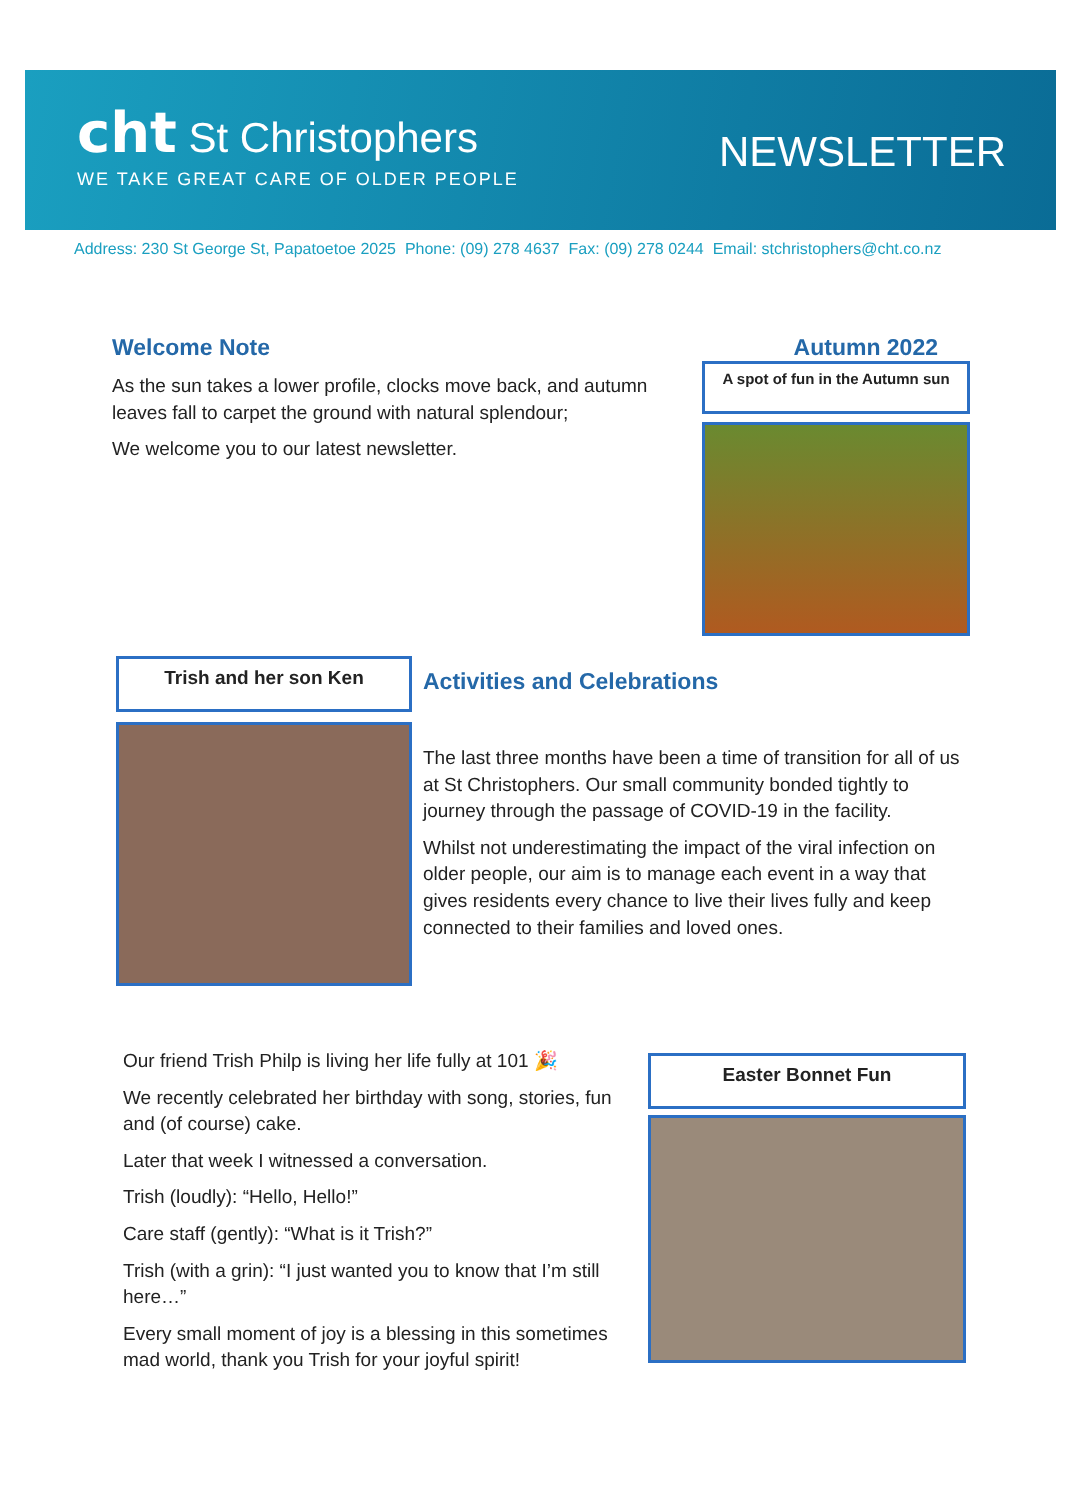cht St Christophers
WE TAKE GREAT CARE OF OLDER PEOPLE
NEWSLETTER
Address: 230 St George St, Papatoetoe 2025 Phone: (09) 278 4637 Fax: (09) 278 0244 Email: stchristophers@cht.co.nz
Welcome Note
As the sun takes a lower profile, clocks move back, and autumn leaves fall to carpet the ground with natural splendour;
We welcome you to our latest newsletter.
Autumn 2022
A spot of fun in the Autumn sun
Trish and her son Ken
Activities and Celebrations
The last three months have been a time of transition for all of us at St Christophers. Our small community bonded tightly to journey through the passage of COVID-19 in the facility.
Whilst not underestimating the impact of the viral infection on older people, our aim is to manage each event in a way that gives residents every chance to live their lives fully and keep connected to their families and loved ones.
Our friend Trish Philp is living her life fully at 101 🎉
We recently celebrated her birthday with song, stories, fun and (of course) cake.
Later that week I witnessed a conversation.
Trish (loudly): “Hello, Hello!”
Care staff (gently): “What is it Trish?”
Trish (with a grin): “I just wanted you to know that I’m still here…”
Every small moment of joy is a blessing in this sometimes mad world, thank you Trish for your joyful spirit!
Easter Bonnet Fun